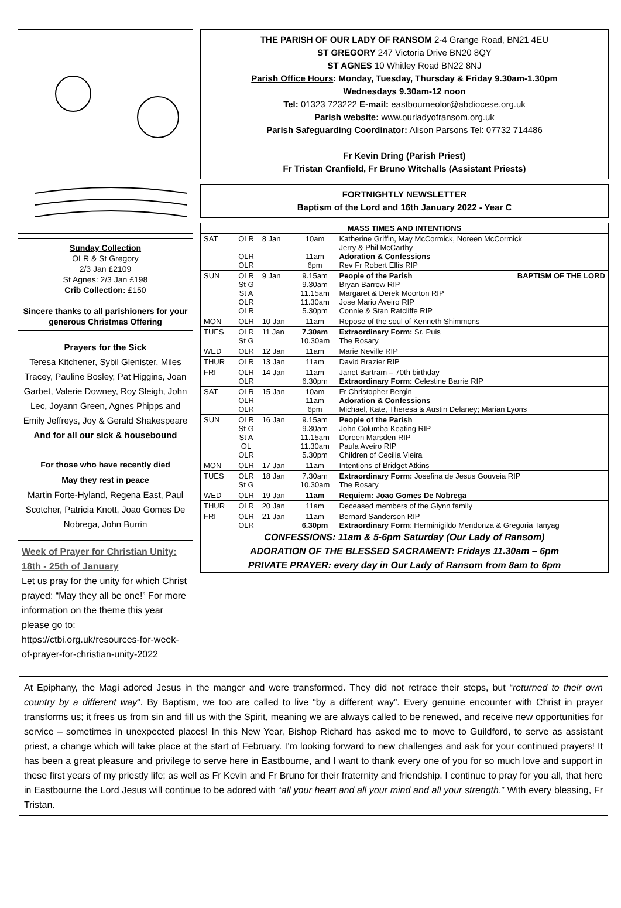Sunday Collection
OLR & St Gregory
2/3 Jan £2109
St Agnes: 2/3 Jan £198
Crib Collection: £150
Sincere thanks to all parishioners for your generous Christmas Offering
Prayers for the Sick
Teresa Kitchener, Sybil Glenister, Miles Tracey, Pauline Bosley, Pat Higgins, Joan Garbet, Valerie Downey, Roy Sleigh, John Lec, Joyann Green, Agnes Phipps and Emily Jeffreys, Joy & Gerald Shakespeare
And for all our sick & housebound
For those who have recently died
May they rest in peace
Martin Forte-Hyland, Regena East, Paul Scotcher, Patricia Knott, Joao Gomes De Nobrega, John Burrin
Week of Prayer for Christian Unity: 18th - 25th of January
Let us pray for the unity for which Christ prayed: “May they all be one!” For more information on the theme this year please go to: https://ctbi.org.uk/resources-for-week-of-prayer-for-christian-unity-2022
THE PARISH OF OUR LADY OF RANSOM 2-4 Grange Road, BN21 4EU
ST GREGORY 247 Victoria Drive BN20 8QY
ST AGNES 10 Whitley Road BN22 8NJ
Parish Office Hours: Monday, Tuesday, Thursday & Friday 9.30am-1.30pm
Wednesdays 9.30am-12 noon
Tel: 01323 723222 E-mail: eastbourneolor@abdiocese.org.uk
Parish website: www.ourladyofransom.org.uk
Parish Safeguarding Coordinator: Alison Parsons Tel: 07732 714486
Fr Kevin Dring (Parish Priest)
Fr Tristan Cranfield, Fr Bruno Witchalls (Assistant Priests)
FORTNIGHTLY NEWSLETTER
Baptism of the Lord and 16th January 2022 - Year C
| MASS TIMES AND INTENTIONS | | | | |
| --- | --- | --- | --- | --- |
| SAT | OLR OLR OLR | 8 Jan | 10am 11am 6pm | Katherine Griffin, May McCormick, Noreen McCormick Jerry & Phil McCarthy Adoration & Confessions Rev Fr Robert Ellis RIP |
| SUN | OLR St G St A OLR OLR | 9 Jan | 9.15am 9.30am 11.15am 11.30am 5.30pm | People of the Parish BAPTISM OF THE LORD Bryan Barrow RIP Margaret & Derek Moorton RIP Jose Mario Aveiro RIP Connie & Stan Ratcliffe RIP |
| MON | OLR | 10 Jan | 11am | Repose of the soul of Kenneth Shimmons |
| TUES | OLR St G | 11 Jan | 7.30am 10.30am | Extraordinary Form: Sr. Puis The Rosary |
| WED | OLR | 12 Jan | 11am | Marie Neville RIP |
| THUR | OLR | 13 Jan | 11am | David Brazier RIP |
| FRI | OLR OLR | 14 Jan | 11am 6.30pm | Janet Bartram – 70th birthday Extraordinary Form: Celestine Barrie RIP |
| SAT | OLR OLR OLR | 15 Jan | 10am 11am 6pm | Fr Christopher Bergin Adoration & Confessions Michael, Kate, Theresa & Austin Delaney; Marian Lyons |
| SUN | OLR St G St A OL OLR | 16 Jan | 9.15am 9.30am 11.15am 11.30am 5.30pm | People of the Parish John Columba Keating RIP Doreen Marsden RIP Paula Aveiro RIP Children of Cecilia Vieira |
| MON | OLR | 17 Jan | 11am | Intentions of Bridget Atkins |
| TUES | OLR St G | 18 Jan | 7.30am 10.30am | Extraordinary Form: Josefina de Jesus Gouveia RIP The Rosary |
| WED | OLR | 19 Jan | 11am | Requiem: Joao Gomes De Nobrega |
| THUR | OLR | 20 Jan | 11am | Deceased members of the Glynn family |
| FRI | OLR OLR | 21 Jan | 11am 6.30pm | Bernard Sanderson RIP Extraordinary Form : Herminigildo Mendonza & Gregoria Tanyag |
CONFESSIONS: 11am & 5-6pm Saturday (Our Lady of Ransom)
ADORATION OF THE BLESSED SACRAMENT: Fridays 11.30am – 6pm
PRIVATE PRAYER: every day in Our Lady of Ransom from 8am to 6pm
At Epiphany, the Magi adored Jesus in the manger and were transformed. They did not retrace their steps, but “returned to their own country by a different way”. By Baptism, we too are called to live “by a different way”. Every genuine encounter with Christ in prayer transforms us; it frees us from sin and fill us with the Spirit, meaning we are always called to be renewed, and receive new opportunities for service – sometimes in unexpected places! In this New Year, Bishop Richard has asked me to move to Guildford, to serve as assistant priest, a change which will take place at the start of February. I’m looking forward to new challenges and ask for your continued prayers! It has been a great pleasure and privilege to serve here in Eastbourne, and I want to thank every one of you for so much love and support in these first years of my priestly life; as well as Fr Kevin and Fr Bruno for their fraternity and friendship. I continue to pray for you all, that here in Eastbourne the Lord Jesus will continue to be adored with “all your heart and all your mind and all your strength.” With every blessing, Fr Tristan.